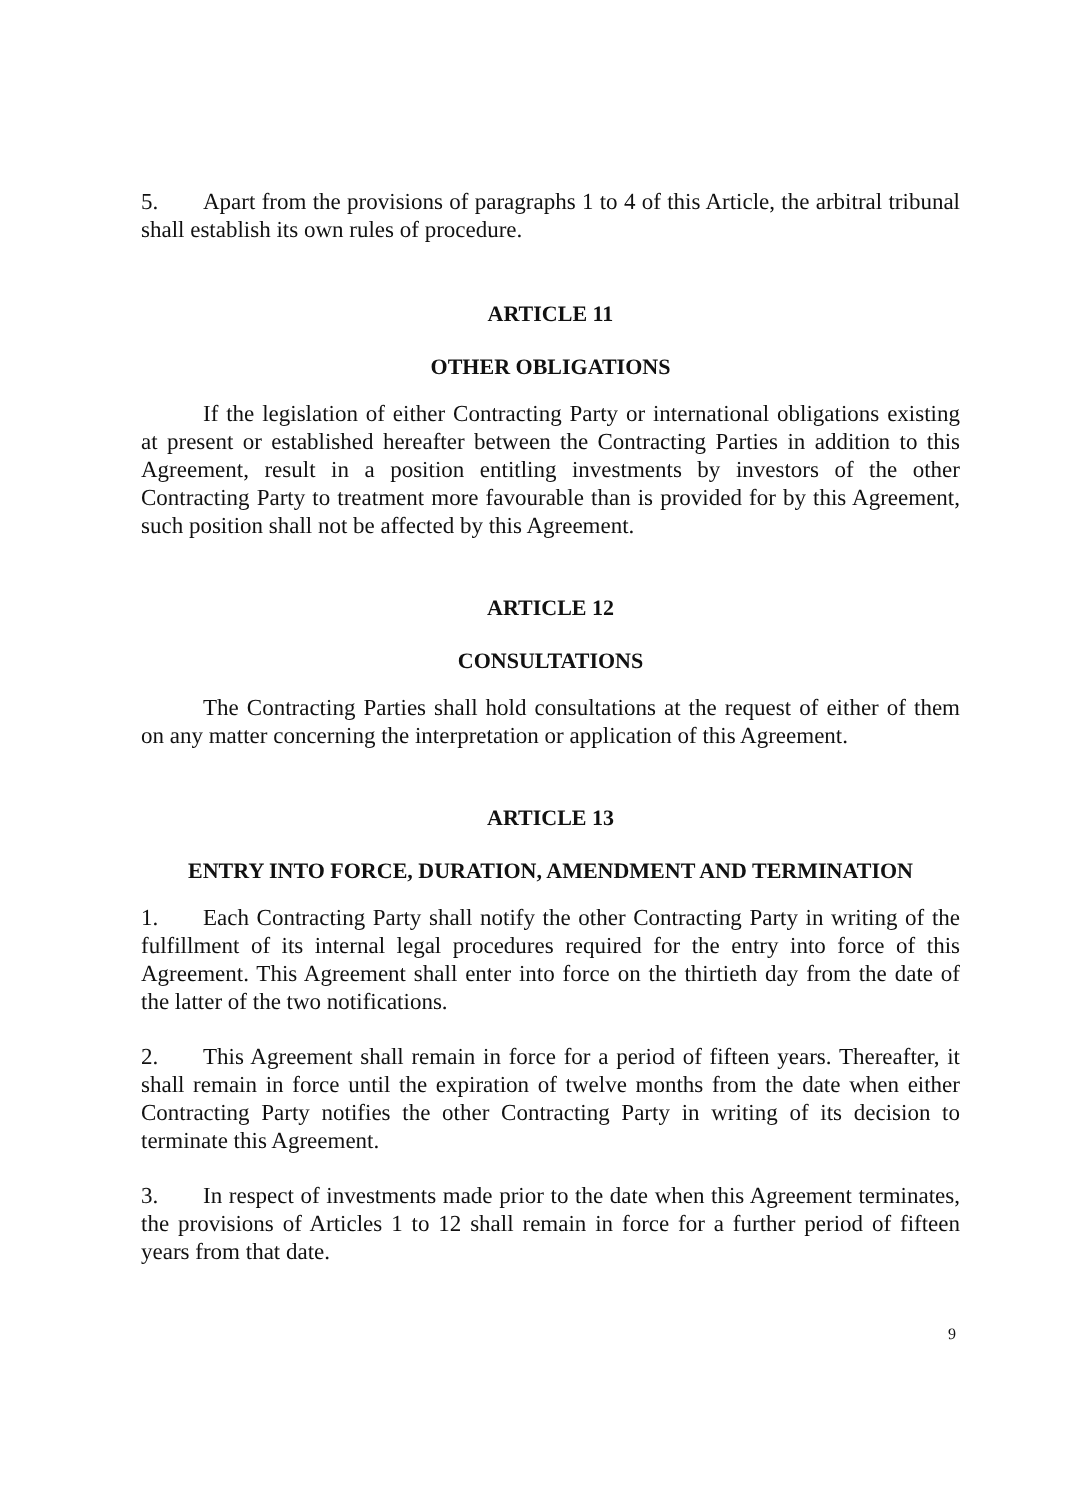5. Apart from the provisions of paragraphs 1 to 4 of this Article, the arbitral tribunal shall establish its own rules of procedure.
ARTICLE 11
OTHER OBLIGATIONS
If the legislation of either Contracting Party or international obligations existing at present or established hereafter between the Contracting Parties in addition to this Agreement, result in a position entitling investments by investors of the other Contracting Party to treatment more favourable than is provided for by this Agreement, such position shall not be affected by this Agreement.
ARTICLE 12
CONSULTATIONS
The Contracting Parties shall hold consultations at the request of either of them on any matter concerning the interpretation or application of this Agreement.
ARTICLE 13
ENTRY INTO FORCE, DURATION, AMENDMENT AND TERMINATION
1. Each Contracting Party shall notify the other Contracting Party in writing of the fulfillment of its internal legal procedures required for the entry into force of this Agreement. This Agreement shall enter into force on the thirtieth day from the date of the latter of the two notifications.
2. This Agreement shall remain in force for a period of fifteen years. Thereafter, it shall remain in force until the expiration of twelve months from the date when either Contracting Party notifies the other Contracting Party in writing of its decision to terminate this Agreement.
3. In respect of investments made prior to the date when this Agreement terminates, the provisions of Articles 1 to 12 shall remain in force for a further period of fifteen years from that date.
9